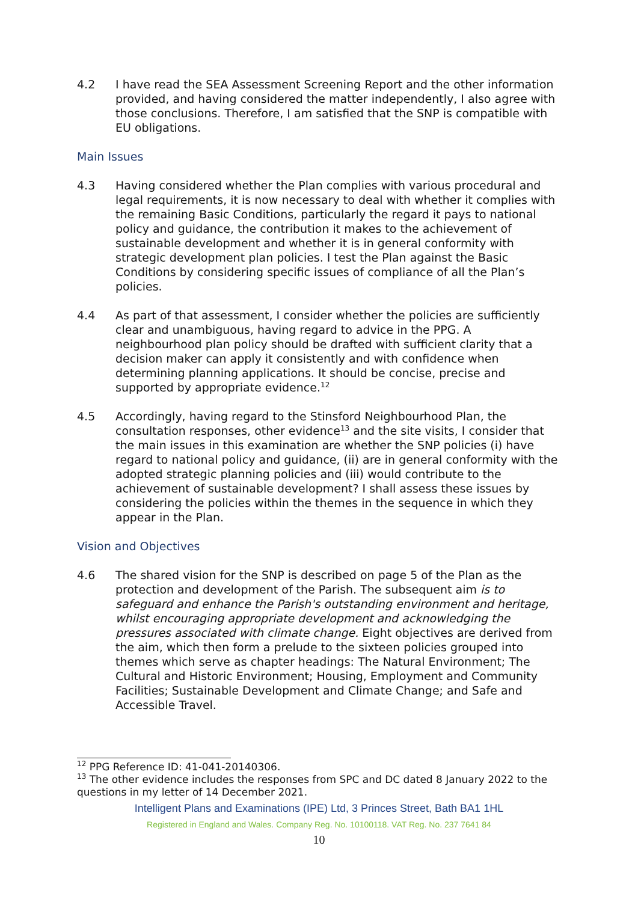4.2 I have read the SEA Assessment Screening Report and the other information provided, and having considered the matter independently, I also agree with those conclusions. Therefore, I am satisfied that the SNP is compatible with EU obligations.
Main Issues
4.3 Having considered whether the Plan complies with various procedural and legal requirements, it is now necessary to deal with whether it complies with the remaining Basic Conditions, particularly the regard it pays to national policy and guidance, the contribution it makes to the achievement of sustainable development and whether it is in general conformity with strategic development plan policies. I test the Plan against the Basic Conditions by considering specific issues of compliance of all the Plan’s policies.
4.4 As part of that assessment, I consider whether the policies are sufficiently clear and unambiguous, having regard to advice in the PPG. A neighbourhood plan policy should be drafted with sufficient clarity that a decision maker can apply it consistently and with confidence when determining planning applications. It should be concise, precise and supported by appropriate evidence.<sup>12</sup>
4.5 Accordingly, having regard to the Stinsford Neighbourhood Plan, the consultation responses, other evidence<sup>13</sup> and the site visits, I consider that the main issues in this examination are whether the SNP policies (i) have regard to national policy and guidance, (ii) are in general conformity with the adopted strategic planning policies and (iii) would contribute to the achievement of sustainable development? I shall assess these issues by considering the policies within the themes in the sequence in which they appear in the Plan.
Vision and Objectives
4.6 The shared vision for the SNP is described on page 5 of the Plan as the protection and development of the Parish. The subsequent aim is to safeguard and enhance the Parish's outstanding environment and heritage, whilst encouraging appropriate development and acknowledging the pressures associated with climate change. Eight objectives are derived from the aim, which then form a prelude to the sixteen policies grouped into themes which serve as chapter headings: The Natural Environment; The Cultural and Historic Environment; Housing, Employment and Community Facilities; Sustainable Development and Climate Change; and Safe and Accessible Travel.
<sup>12</sup> PPG Reference ID: 41-041-20140306.
<sup>13</sup> The other evidence includes the responses from SPC and DC dated 8 January 2022 to the questions in my letter of 14 December 2021.
Intelligent Plans and Examinations (IPE) Ltd, 3 Princes Street, Bath BA1 1HL
Registered in England and Wales. Company Reg. No. 10100118. VAT Reg. No. 237 7641 84
10